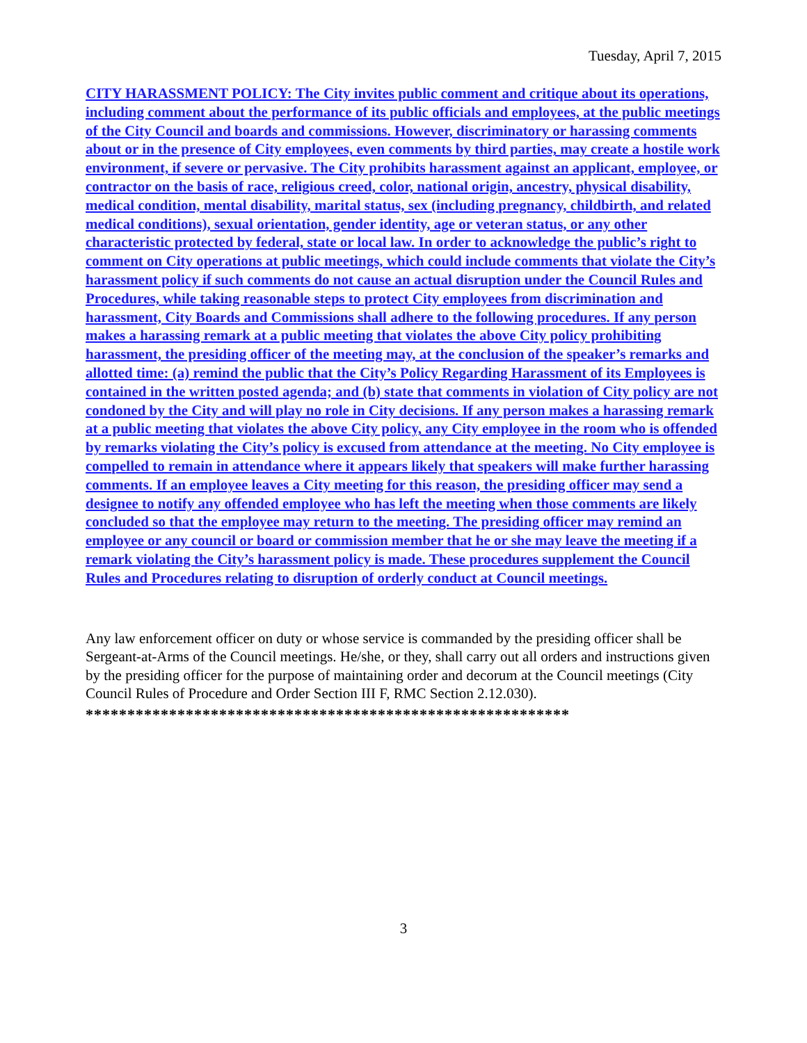Tuesday, April 7, 2015
CITY HARASSMENT POLICY: The City invites public comment and critique about its operations, including comment about the performance of its public officials and employees, at the public meetings of the City Council and boards and commissions. However, discriminatory or harassing comments about or in the presence of City employees, even comments by third parties, may create a hostile work environment, if severe or pervasive. The City prohibits harassment against an applicant, employee, or contractor on the basis of race, religious creed, color, national origin, ancestry, physical disability, medical condition, mental disability, marital status, sex (including pregnancy, childbirth, and related medical conditions), sexual orientation, gender identity, age or veteran status, or any other characteristic protected by federal, state or local law. In order to acknowledge the public’s right to comment on City operations at public meetings, which could include comments that violate the City’s harassment policy if such comments do not cause an actual disruption under the Council Rules and Procedures, while taking reasonable steps to protect City employees from discrimination and harassment, City Boards and Commissions shall adhere to the following procedures. If any person makes a harassing remark at a public meeting that violates the above City policy prohibiting harassment, the presiding officer of the meeting may, at the conclusion of the speaker’s remarks and allotted time: (a) remind the public that the City’s Policy Regarding Harassment of its Employees is contained in the written posted agenda; and (b) state that comments in violation of City policy are not condoned by the City and will play no role in City decisions. If any person makes a harassing remark at a public meeting that violates the above City policy, any City employee in the room who is offended by remarks violating the City’s policy is excused from attendance at the meeting. No City employee is compelled to remain in attendance where it appears likely that speakers will make further harassing comments. If an employee leaves a City meeting for this reason, the presiding officer may send a designee to notify any offended employee who has left the meeting when those comments are likely concluded so that the employee may return to the meeting. The presiding officer may remind an employee or any council or board or commission member that he or she may leave the meeting if a remark violating the City’s harassment policy is made. These procedures supplement the Council Rules and Procedures relating to disruption of orderly conduct at Council meetings.
Any law enforcement officer on duty or whose service is commanded by the presiding officer shall be Sergeant-at-Arms of the Council meetings. He/she, or they, shall carry out all orders and instructions given by the presiding officer for the purpose of maintaining order and decorum at the Council meetings (City Council Rules of Procedure and Order Section III F, RMC Section 2.12.030).
**********************************************************
3